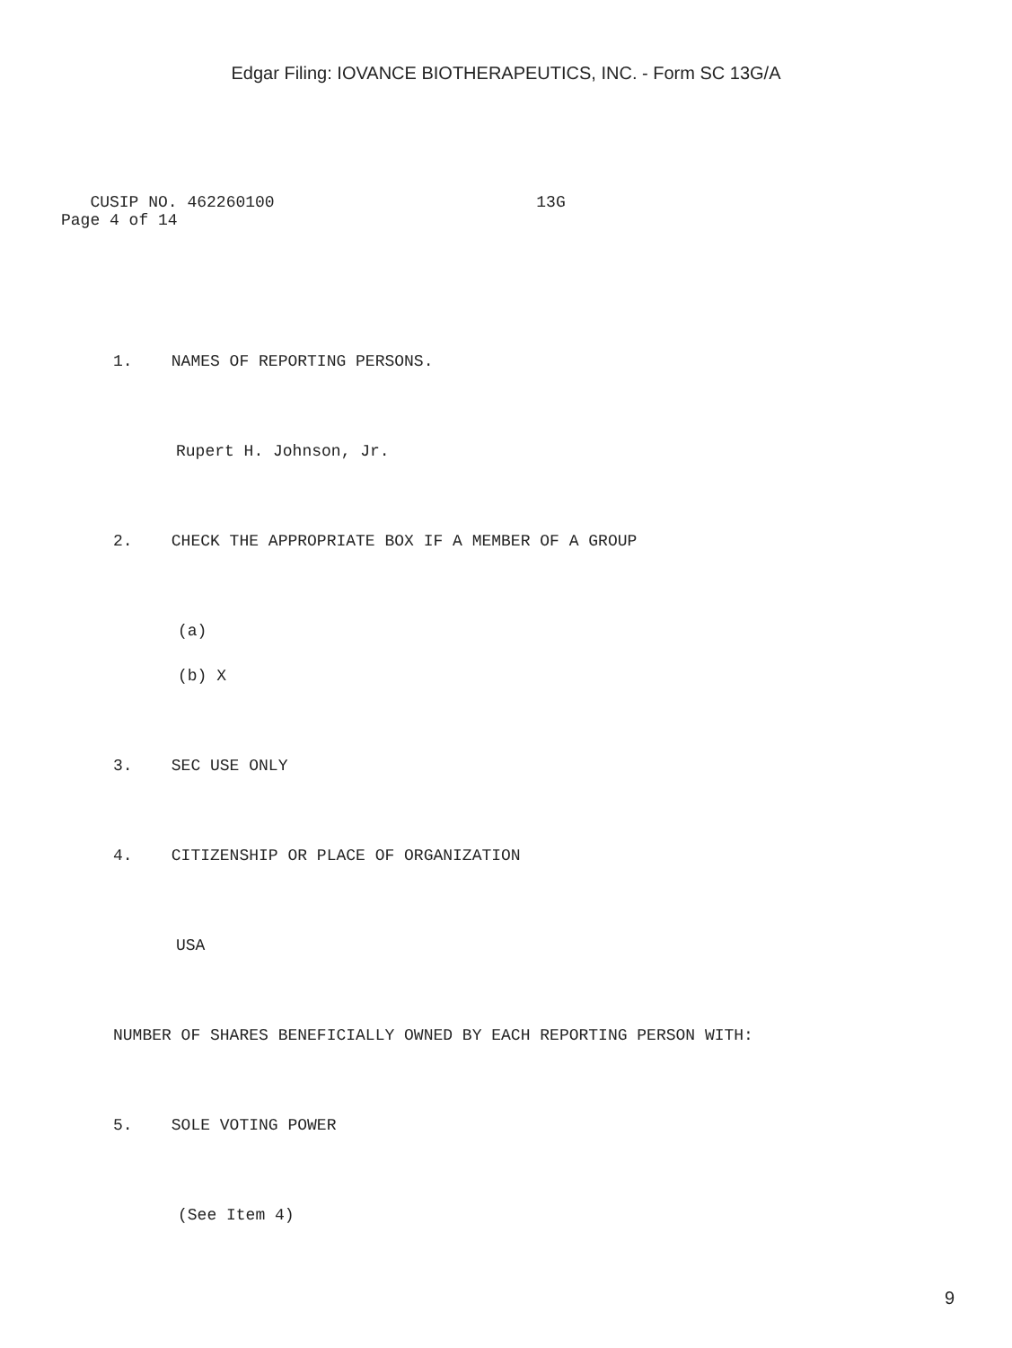Edgar Filing: IOVANCE BIOTHERAPEUTICS, INC. - Form SC 13G/A
CUSIP NO. 462260100 13G Page 4 of 14
1. NAMES OF REPORTING PERSONS.
Rupert H. Johnson, Jr.
2. CHECK THE APPROPRIATE BOX IF A MEMBER OF A GROUP
(a)
(b) X
3. SEC USE ONLY
4. CITIZENSHIP OR PLACE OF ORGANIZATION
USA
NUMBER OF SHARES BENEFICIALLY OWNED BY EACH REPORTING PERSON WITH:
5. SOLE VOTING POWER
(See Item 4)
9